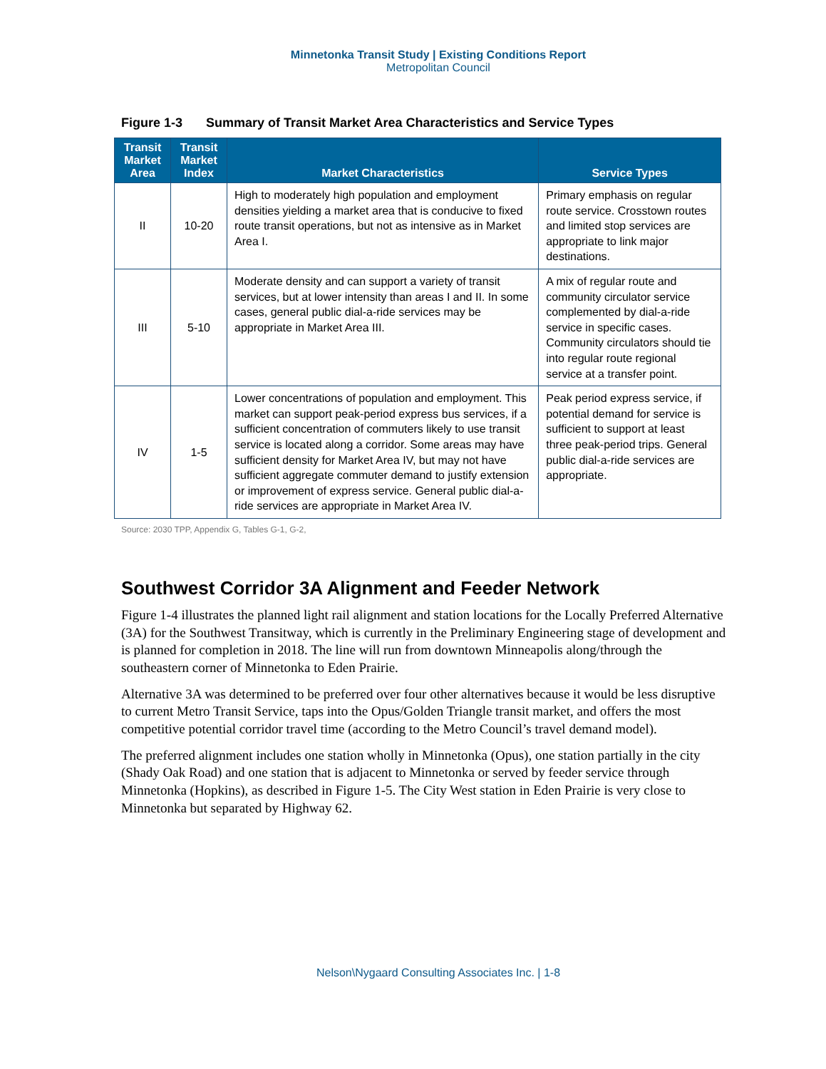Minnetonka Transit Study | Existing Conditions Report
Metropolitan Council
Figure 1-3 Summary of Transit Market Area Characteristics and Service Types
| Transit Market Area | Transit Market Index | Market Characteristics | Service Types |
| --- | --- | --- | --- |
| II | 10-20 | High to moderately high population and employment densities yielding a market area that is conducive to fixed route transit operations, but not as intensive as in Market Area I. | Primary emphasis on regular route service. Crosstown routes and limited stop services are appropriate to link major destinations. |
| III | 5-10 | Moderate density and can support a variety of transit services, but at lower intensity than areas I and II. In some cases, general public dial-a-ride services may be appropriate in Market Area III. | A mix of regular route and community circulator service complemented by dial-a-ride service in specific cases. Community circulators should tie into regular route regional service at a transfer point. |
| IV | 1-5 | Lower concentrations of population and employment. This market can support peak-period express bus services, if a sufficient concentration of commuters likely to use transit service is located along a corridor. Some areas may have sufficient density for Market Area IV, but may not have sufficient aggregate commuter demand to justify extension or improvement of express service. General public dial-a-ride services are appropriate in Market Area IV. | Peak period express service, if potential demand for service is sufficient to support at least three peak-period trips. General public dial-a-ride services are appropriate. |
Source: 2030 TPP, Appendix G, Tables G-1, G-2,
Southwest Corridor 3A Alignment and Feeder Network
Figure 1-4 illustrates the planned light rail alignment and station locations for the Locally Preferred Alternative (3A) for the Southwest Transitway, which is currently in the Preliminary Engineering stage of development and is planned for completion in 2018. The line will run from downtown Minneapolis along/through the southeastern corner of Minnetonka to Eden Prairie.
Alternative 3A was determined to be preferred over four other alternatives because it would be less disruptive to current Metro Transit Service, taps into the Opus/Golden Triangle transit market, and offers the most competitive potential corridor travel time (according to the Metro Council’s travel demand model).
The preferred alignment includes one station wholly in Minnetonka (Opus), one station partially in the city (Shady Oak Road) and one station that is adjacent to Minnetonka or served by feeder service through Minnetonka (Hopkins), as described in Figure 1-5. The City West station in Eden Prairie is very close to Minnetonka but separated by Highway 62.
Nelson\Nygaard Consulting Associates Inc. | 1-8